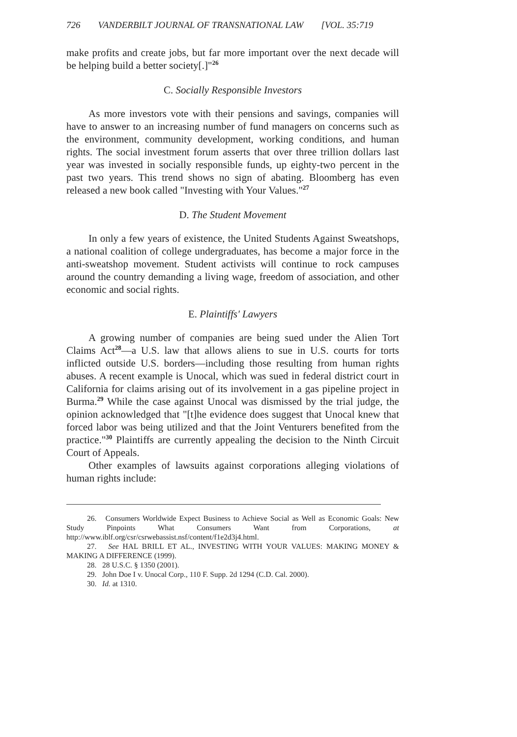726 VANDERBILT JOURNAL OF TRANSNATIONAL LAW [VOL. 35:719
make profits and create jobs, but far more important over the next decade will be helping build a better society[.]"<sup>26</sup>
C. Socially Responsible Investors
As more investors vote with their pensions and savings, companies will have to answer to an increasing number of fund managers on concerns such as the environment, community development, working conditions, and human rights. The social investment forum asserts that over three trillion dollars last year was invested in socially responsible funds, up eighty-two percent in the past two years. This trend shows no sign of abating. Bloomberg has even released a new book called "Investing with Your Values."<sup>27</sup>
D. The Student Movement
In only a few years of existence, the United Students Against Sweatshops, a national coalition of college undergraduates, has become a major force in the anti-sweatshop movement. Student activists will continue to rock campuses around the country demanding a living wage, freedom of association, and other economic and social rights.
E. Plaintiffs' Lawyers
A growing number of companies are being sued under the Alien Tort Claims Act<sup>28</sup>—a U.S. law that allows aliens to sue in U.S. courts for torts inflicted outside U.S. borders—including those resulting from human rights abuses. A recent example is Unocal, which was sued in federal district court in California for claims arising out of its involvement in a gas pipeline project in Burma.<sup>29</sup> While the case against Unocal was dismissed by the trial judge, the opinion acknowledged that "[t]he evidence does suggest that Unocal knew that forced labor was being utilized and that the Joint Venturers benefited from the practice."<sup>30</sup> Plaintiffs are currently appealing the decision to the Ninth Circuit Court of Appeals.
Other examples of lawsuits against corporations alleging violations of human rights include:
26. Consumers Worldwide Expect Business to Achieve Social as Well as Economic Goals: New Study Pinpoints What Consumers Want from Corporations, at http://www.iblf.org/csr/csrwebassist.nsf/content/f1e2d3j4.html.
27. See HAL BRILL ET AL., INVESTING WITH YOUR VALUES: MAKING MONEY & MAKING A DIFFERENCE (1999).
28. 28 U.S.C. § 1350 (2001).
29. John Doe I v. Unocal Corp., 110 F. Supp. 2d 1294 (C.D. Cal. 2000).
30. Id. at 1310.